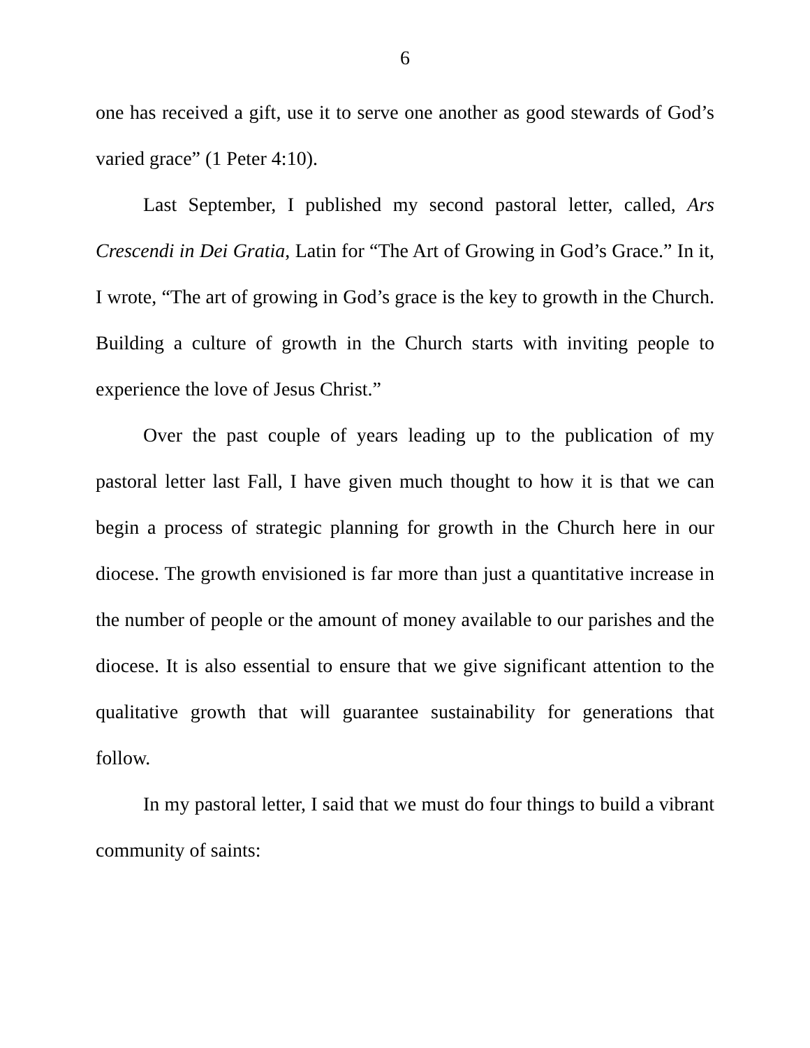6
one has received a gift, use it to serve one another as good stewards of God’s varied grace” (1 Peter 4:10).
Last September, I published my second pastoral letter, called, Ars Crescendi in Dei Gratia, Latin for “The Art of Growing in God’s Grace.” In it, I wrote, “The art of growing in God’s grace is the key to growth in the Church. Building a culture of growth in the Church starts with inviting people to experience the love of Jesus Christ.”
Over the past couple of years leading up to the publication of my pastoral letter last Fall, I have given much thought to how it is that we can begin a process of strategic planning for growth in the Church here in our diocese. The growth envisioned is far more than just a quantitative increase in the number of people or the amount of money available to our parishes and the diocese. It is also essential to ensure that we give significant attention to the qualitative growth that will guarantee sustainability for generations that follow.
In my pastoral letter, I said that we must do four things to build a vibrant community of saints: